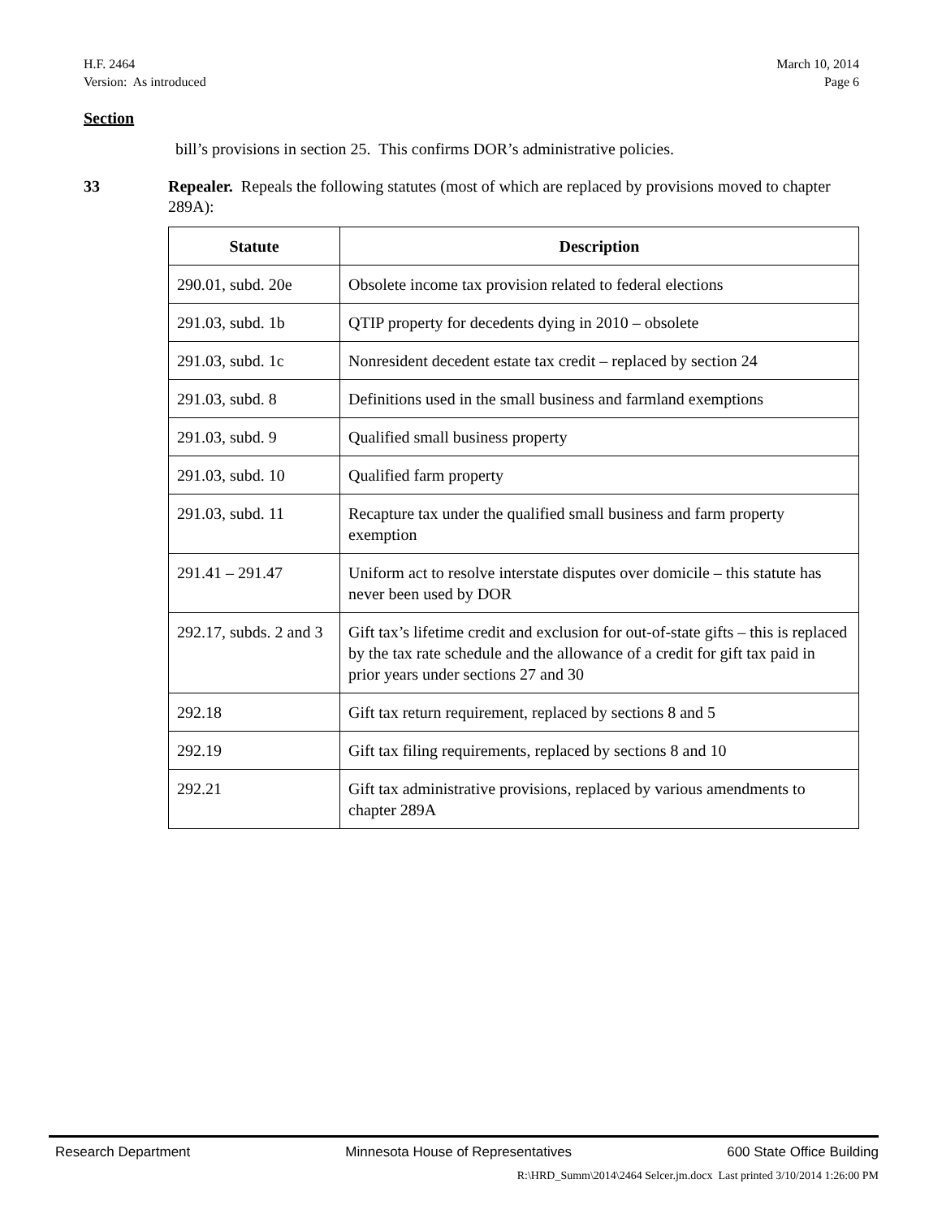H.F. 2464
Version: As introduced
March 10, 2014
Page 6
Section
bill’s provisions in section 25. This confirms DOR’s administrative policies.
33 Repealer. Repeals the following statutes (most of which are replaced by provisions moved to chapter 289A):
| Statute | Description |
| --- | --- |
| 290.01, subd. 20e | Obsolete income tax provision related to federal elections |
| 291.03, subd. 1b | QTIP property for decedents dying in 2010 – obsolete |
| 291.03, subd. 1c | Nonresident decedent estate tax credit – replaced by section 24 |
| 291.03, subd. 8 | Definitions used in the small business and farmland exemptions |
| 291.03, subd. 9 | Qualified small business property |
| 291.03, subd. 10 | Qualified farm property |
| 291.03, subd. 11 | Recapture tax under the qualified small business and farm property exemption |
| 291.41 – 291.47 | Uniform act to resolve interstate disputes over domicile – this statute has never been used by DOR |
| 292.17, subds. 2 and 3 | Gift tax’s lifetime credit and exclusion for out-of-state gifts – this is replaced by the tax rate schedule and the allowance of a credit for gift tax paid in prior years under sections 27 and 30 |
| 292.18 | Gift tax return requirement, replaced by sections 8 and 5 |
| 292.19 | Gift tax filing requirements, replaced by sections 8 and 10 |
| 292.21 | Gift tax administrative provisions, replaced by various amendments to chapter 289A |
Research Department Minnesota House of Representatives 600 State Office Building
R:\HRD_Summ\2014\2464 Selcer.jm.docx Last printed 3/10/2014 1:26:00 PM